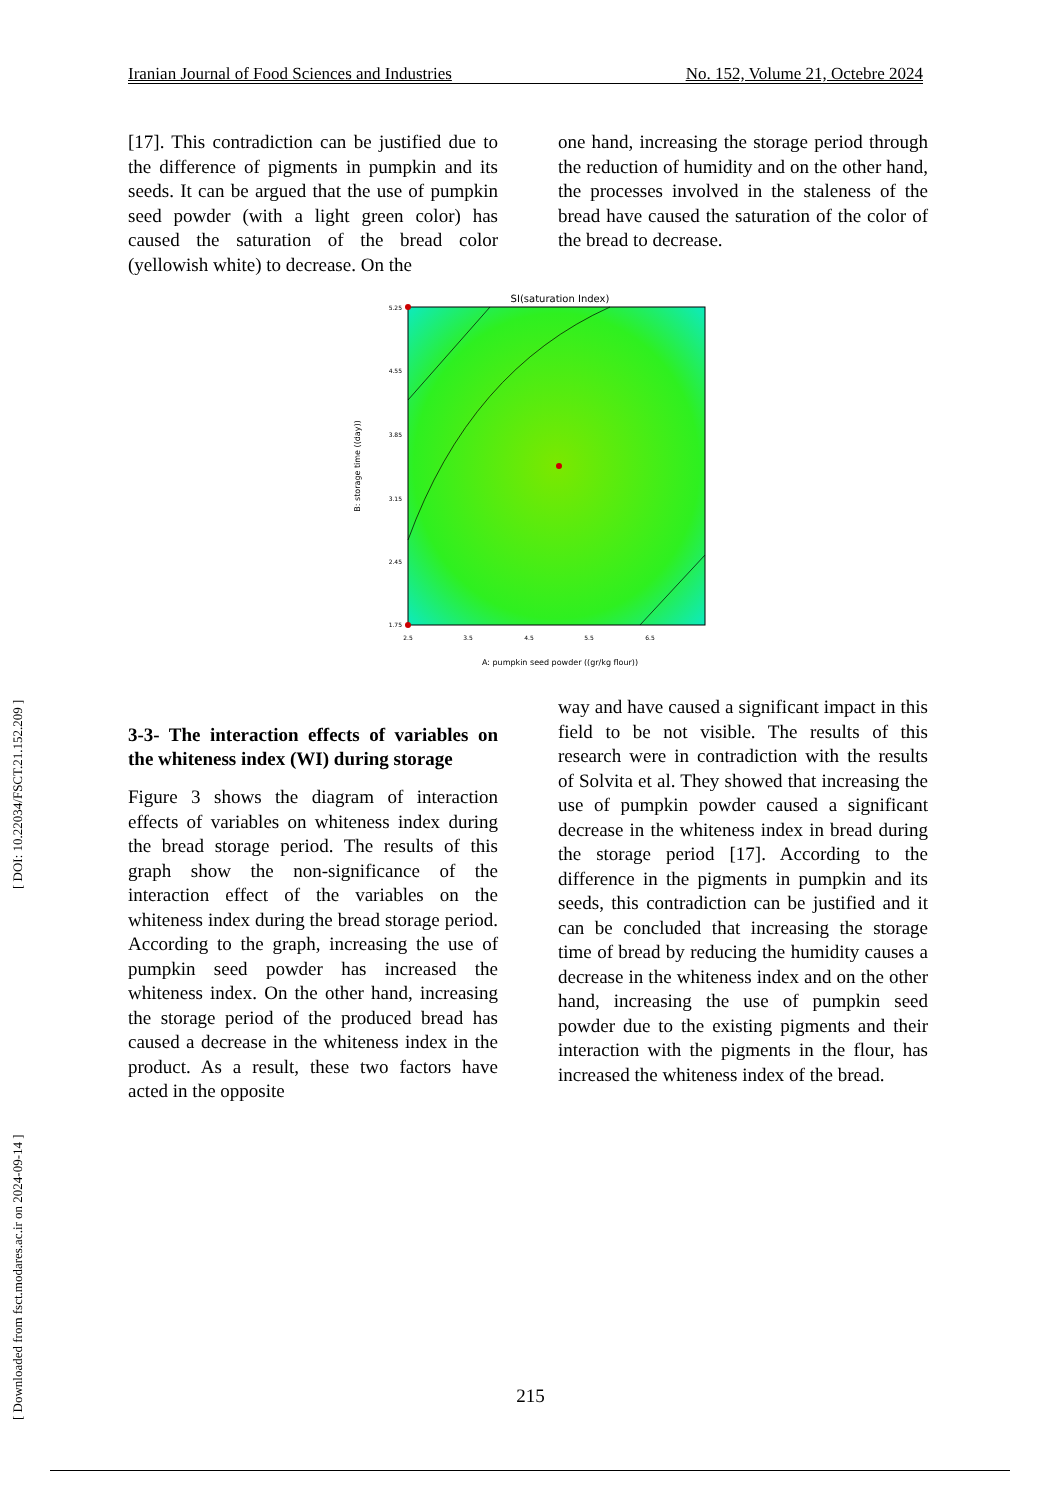Iranian Journal of Food Sciences and Industries No. 152, Volume 21, Octebre 2024
[17]. This contradiction can be justified due to the difference of pigments in pumpkin and its seeds. It can be argued that the use of pumpkin seed powder (with a light green color) has caused the saturation of the bread color (yellowish white) to decrease. On the
one hand, increasing the storage period through the reduction of humidity and on the other hand, the processes involved in the staleness of the bread have caused the saturation of the color of the bread to decrease.
SI(saturation Index)
5.25
4.55
3.85
3.15
2.45
1.75
2.5
3.5
4.5
5.5
6.5
A: pumpkin seed powder ((gr/kg flour))
B: storage time ((day))
3-3- The interaction effects of variables on the whiteness index (WI) during storage
Figure 3 shows the diagram of interaction effects of variables on whiteness index during the bread storage period. The results of this graph show the non-significance of the interaction effect of the variables on the whiteness index during the bread storage period. According to the graph, increasing the use of pumpkin seed powder has increased the whiteness index. On the other hand, increasing the storage period of the produced bread has caused a decrease in the whiteness index in the product. As a result, these two factors have acted in the opposite
way and have caused a significant impact in this field to be not visible. The results of this research were in contradiction with the results of Solvita et al. They showed that increasing the use of pumpkin powder caused a significant decrease in the whiteness index in bread during the storage period [17]. According to the difference in the pigments in pumpkin and its seeds, this contradiction can be justified and it can be concluded that increasing the storage time of bread by reducing the humidity causes a decrease in the whiteness index and on the other hand, increasing the use of pumpkin seed powder due to the existing pigments and their interaction with the pigments in the flour, has increased the whiteness index of the bread.
[ Downloaded from fsct.modares.ac.ir on 2024-09-14 ] [ DOI: 10.22034/FSCT.21.152.209 ]
215